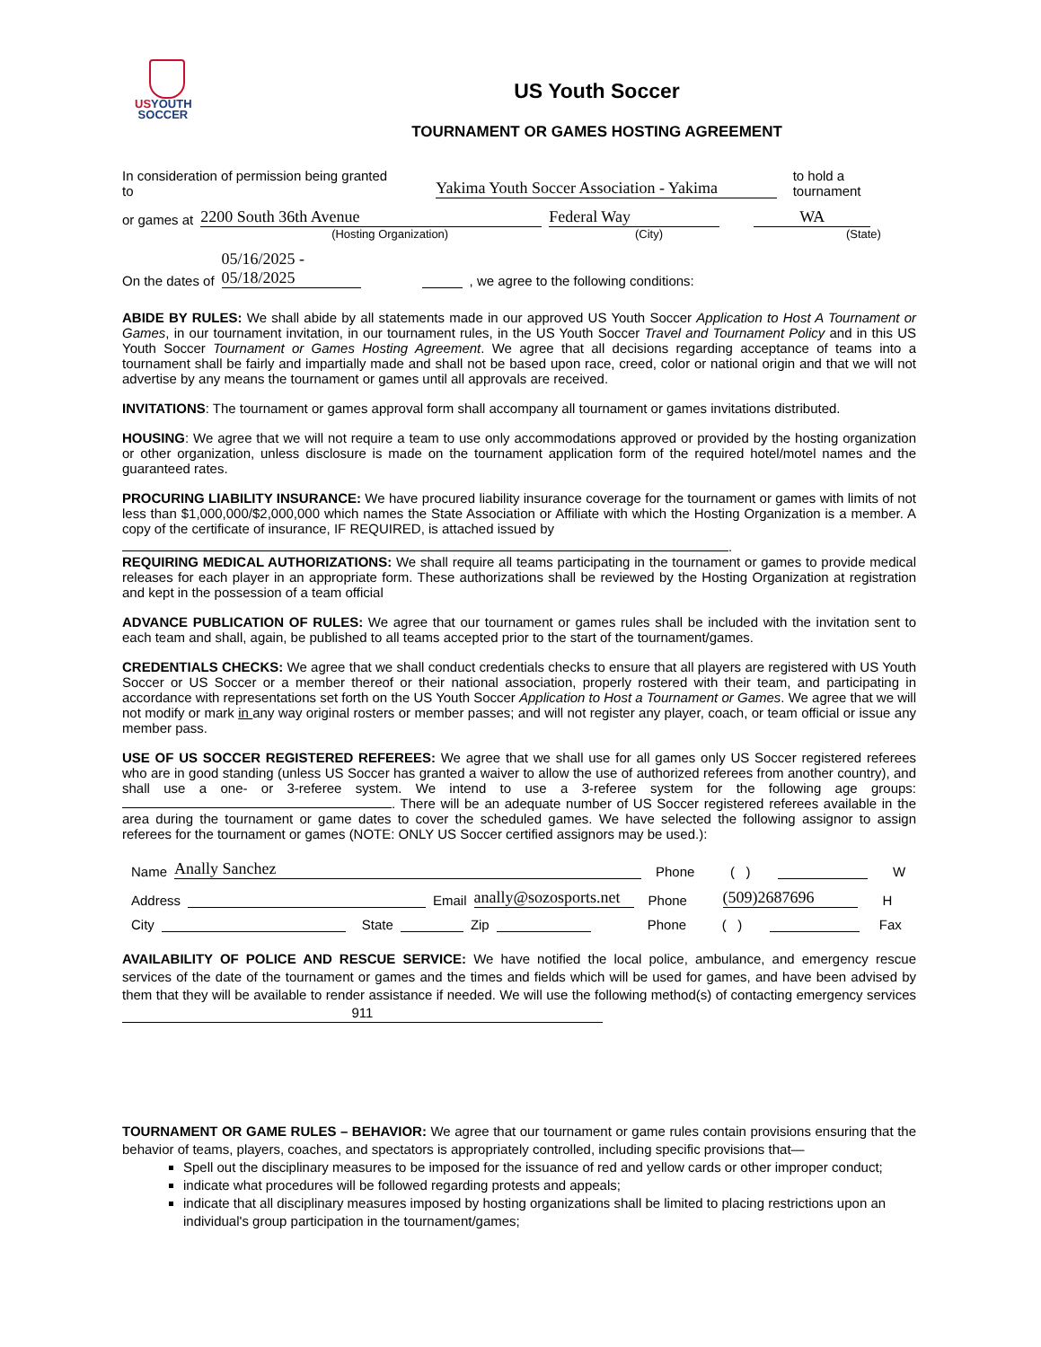USYOUTH
SOCCER
US Youth Soccer
TOURNAMENT OR GAMES HOSTING AGREEMENT
In consideration of permission being granted to Yakima Youth Soccer Association - Yakima to hold a tournament
or games at 2200 South 36th Avenue Federal Way WA
(Hosting Organization) (City) (State)
On the dates of 05/16/2025 - 05/18/2025 , we agree to the following conditions:
ABIDE BY RULES: We shall abide by all statements made in our approved US Youth Soccer Application to Host A Tournament or Games, in our tournament invitation, in our tournament rules, in the US Youth Soccer Travel and Tournament Policy and in this US Youth Soccer Tournament or Games Hosting Agreement. We agree that all decisions regarding acceptance of teams into a tournament shall be fairly and impartially made and shall not be based upon race, creed, color or national origin and that we will not advertise by any means the tournament or games until all approvals are received.
INVITATIONS: The tournament or games approval form shall accompany all tournament or games invitations distributed.
HOUSING: We agree that we will not require a team to use only accommodations approved or provided by the hosting organization or other organization, unless disclosure is made on the tournament application form of the required hotel/motel names and the guaranteed rates.
PROCURING LIABILITY INSURANCE: We have procured liability insurance coverage for the tournament or games with limits of not less than $1,000,000/$2,000,000 which names the State Association or Affiliate with which the Hosting Organization is a member. A copy of the certificate of insurance, IF REQUIRED, is attached issued by
.
REQUIRING MEDICAL AUTHORIZATIONS: We shall require all teams participating in the tournament or games to provide medical releases for each player in an appropriate form. These authorizations shall be reviewed by the Hosting Organization at registration and kept in the possession of a team official
ADVANCE PUBLICATION OF RULES: We agree that our tournament or games rules shall be included with the invitation sent to each team and shall, again, be published to all teams accepted prior to the start of the tournament/games.
CREDENTIALS CHECKS: We agree that we shall conduct credentials checks to ensure that all players are registered with US Youth Soccer or US Soccer or a member thereof or their national association, properly rostered with their team, and participating in accordance with representations set forth on the US Youth Soccer Application to Host a Tournament or Games. We agree that we will not modify or mark in any way original rosters or member passes; and will not register any player, coach, or team official or issue any member pass.
USE OF US SOCCER REGISTERED REFEREES: We agree that we shall use for all games only US Soccer registered referees who are in good standing (unless US Soccer has granted a waiver to allow the use of authorized referees from another country), and shall use a one- or 3-referee system. We intend to use a 3-referee system for the following age groups: . There will be an adequate number of US Soccer registered referees available in the area during the tournament or game dates to cover the scheduled games. We have selected the following assignor to assign referees for the tournament or games (NOTE: ONLY US Soccer certified assignors may be used.):
Name Anally Sanchez Phone ( ) W
Address Email anally@sozosports.net Phone (509)2687696 H
City State Zip Phone ( ) Fax
AVAILABILITY OF POLICE AND RESCUE SERVICE: We have notified the local police, ambulance, and emergency rescue services of the date of the tournament or games and the times and fields which will be used for games, and have been advised by them that they will be available to render assistance if needed. We will use the following method(s) of contacting emergency services 911
TOURNAMENT OR GAME RULES – BEHAVIOR: We agree that our tournament or game rules contain provisions ensuring that the behavior of teams, players, coaches, and spectators is appropriately controlled, including specific provisions that—
Spell out the disciplinary measures to be imposed for the issuance of red and yellow cards or other improper conduct;
indicate what procedures will be followed regarding protests and appeals;
indicate that all disciplinary measures imposed by hosting organizations shall be limited to placing restrictions upon an individual's group participation in the tournament/games;